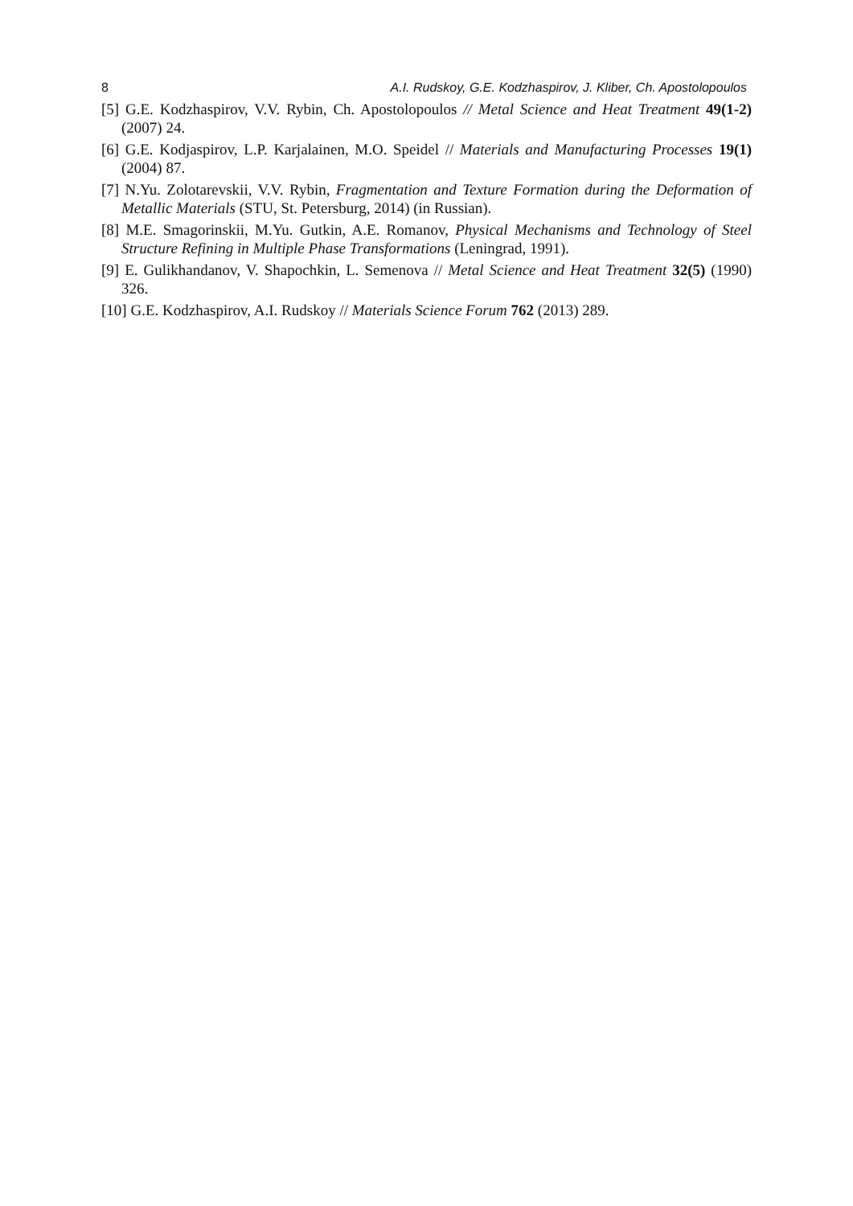8 A.I. Rudskoy, G.E. Kodzhaspirov, J. Kliber, Ch. Apostolopoulos
[5] G.E. Kodzhaspirov, V.V. Rybin, Ch. Apostolopoulos // Metal Science and Heat Treatment 49(1-2) (2007) 24.
[6] G.E. Kodjaspirov, L.P. Karjalainen, M.O. Speidel // Materials and Manufacturing Processes 19(1) (2004) 87.
[7] N.Yu. Zolotarevskii, V.V. Rybin, Fragmentation and Texture Formation during the Deformation of Metallic Materials (STU, St. Petersburg, 2014) (in Russian).
[8] M.E. Smagorinskii, M.Yu. Gutkin, A.E. Romanov, Physical Mechanisms and Technology of Steel Structure Refining in Multiple Phase Transformations (Leningrad, 1991).
[9] E. Gulikhandanov, V. Shapochkin, L. Semenova // Metal Science and Heat Treatment 32(5) (1990) 326.
[10] G.E. Kodzhaspirov, A.I. Rudskoy // Materials Science Forum 762 (2013) 289.